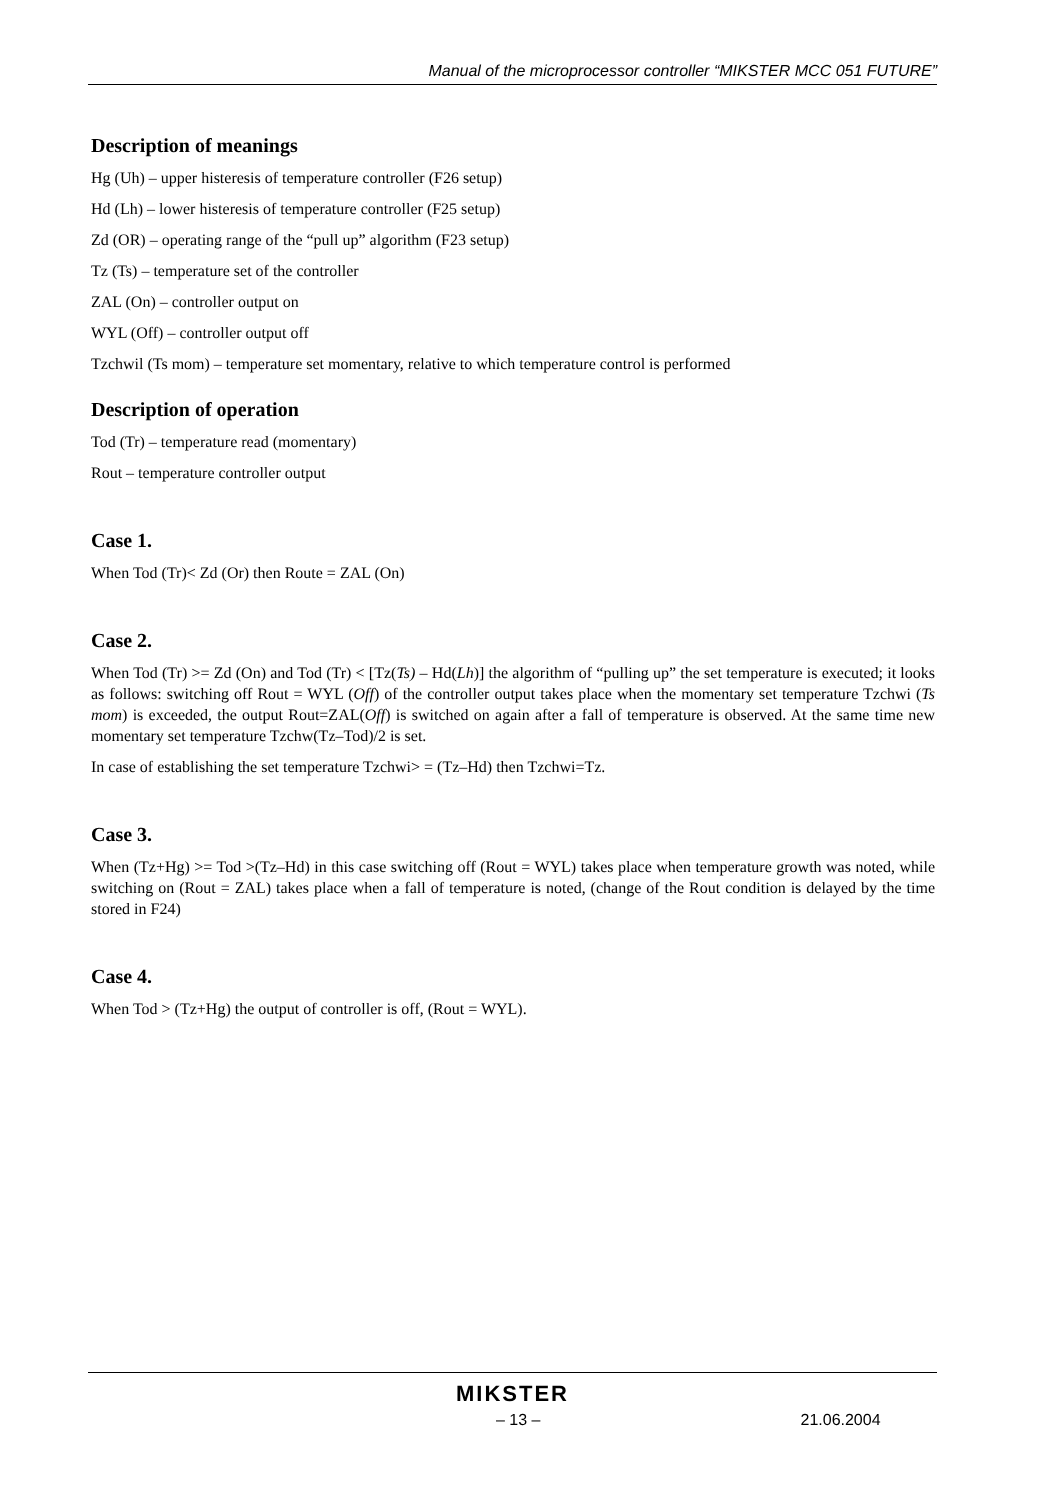Manual of the microprocessor controller “MIKSTER MCC 051 FUTURE”
Description of meanings
Hg (Uh) – upper histeresis of temperature controller (F26 setup)
Hd (Lh) – lower histeresis of temperature controller (F25 setup)
Zd (OR) – operating range of the “pull up” algorithm (F23 setup)
Tz (Ts) – temperature set of the controller
ZAL (On) – controller output on
WYL (Off) – controller output off
Tzchwil (Ts mom) – temperature set momentary, relative to which temperature control is performed
Description of operation
Tod (Tr) – temperature read (momentary)
Rout – temperature controller output
Case 1.
When Tod (Tr)< Zd (Or) then Route = ZAL (On)
Case 2.
When Tod (Tr) >= Zd (On) and Tod (Tr) < [Tz(Ts) – Hd(Lh)] the algorithm of “pulling up” the set temperature is executed; it looks as follows: switching off Rout = WYL (Off) of the controller output takes place when the momentary set temperature Tzchwi (Ts mom) is exceeded, the output Rout=ZAL(Off) is switched on again after a fall of temperature is observed. At the same time new momentary set temperature Tzchw(Tz–Tod)/2 is set.
In case of establishing the set temperature Tzchwi> = (Tz–Hd) then Tzchwi=Tz.
Case 3.
When (Tz+Hg) >= Tod >(Tz–Hd) in this case switching off (Rout = WYL) takes place when temperature growth was noted, while switching on (Rout = ZAL) takes place when a fall of temperature is noted, (change of the Rout condition is delayed by the time stored in F24)
Case 4.
When Tod > (Tz+Hg) the output of controller is off, (Rout = WYL).
MIKSTER
– 13 – 21.06.2004